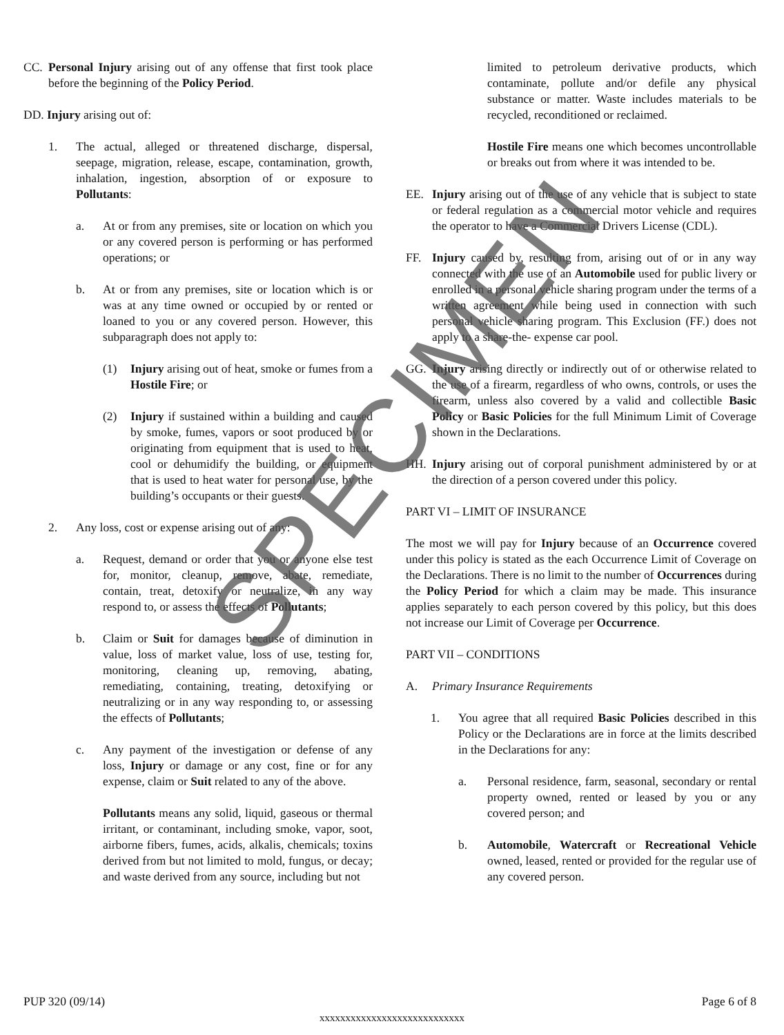CC. Personal Injury arising out of any offense that first took place before the beginning of the Policy Period.
DD. Injury arising out of:
1. The actual, alleged or threatened discharge, dispersal, seepage, migration, release, escape, contamination, growth, inhalation, ingestion, absorption of or exposure to Pollutants:
a. At or from any premises, site or location on which you or any covered person is performing or has performed operations; or
b. At or from any premises, site or location which is or was at any time owned or occupied by or rented or loaned to you or any covered person. However, this subparagraph does not apply to:
(1) Injury arising out of heat, smoke or fumes from a Hostile Fire; or
(2) Injury if sustained within a building and caused by smoke, fumes, vapors or soot produced by or originating from equipment that is used to heat, cool or dehumidify the building, or equipment that is used to heat water for personal use, by the building’s occupants or their guests.
2. Any loss, cost or expense arising out of any:
a. Request, demand or order that you or anyone else test for, monitor, cleanup, remove, abate, remediate, contain, treat, detoxify or neutralize, in any way respond to, or assess the effects of Pollutants;
b. Claim or Suit for damages because of diminution in value, loss of market value, loss of use, testing for, monitoring, cleaning up, removing, abating, remediating, containing, treating, detoxifying or neutralizing or in any way responding to, or assessing the effects of Pollutants;
c. Any payment of the investigation or defense of any loss, Injury or damage or any cost, fine or for any expense, claim or Suit related to any of the above.
Pollutants means any solid, liquid, gaseous or thermal irritant, or contaminant, including smoke, vapor, soot, airborne fibers, fumes, acids, alkalis, chemicals; toxins derived from but not limited to mold, fungus, or decay; and waste derived from any source, including but not
limited to petroleum derivative products, which contaminate, pollute and/or defile any physical substance or matter. Waste includes materials to be recycled, reconditioned or reclaimed.
Hostile Fire means one which becomes uncontrollable or breaks out from where it was intended to be.
EE. Injury arising out of the use of any vehicle that is subject to state or federal regulation as a commercial motor vehicle and requires the operator to have a Commercial Drivers License (CDL).
FF. Injury caused by, resulting from, arising out of or in any way connected with the use of an Automobile used for public livery or enrolled in a personal vehicle sharing program under the terms of a written agreement while being used in connection with such personal vehicle sharing program. This Exclusion (FF.) does not apply to a share-the- expense car pool.
GG. Injury arising directly or indirectly out of or otherwise related to the use of a firearm, regardless of who owns, controls, or uses the firearm, unless also covered by a valid and collectible Basic Policy or Basic Policies for the full Minimum Limit of Coverage shown in the Declarations.
HH. Injury arising out of corporal punishment administered by or at the direction of a person covered under this policy.
PART VI – LIMIT OF INSURANCE
The most we will pay for Injury because of an Occurrence covered under this policy is stated as the each Occurrence Limit of Coverage on the Declarations. There is no limit to the number of Occurrences during the Policy Period for which a claim may be made. This insurance applies separately to each person covered by this policy, but this does not increase our Limit of Coverage per Occurrence.
PART VII – CONDITIONS
A. Primary Insurance Requirements
1. You agree that all required Basic Policies described in this Policy or the Declarations are in force at the limits described in the Declarations for any:
a. Personal residence, farm, seasonal, secondary or rental property owned, rented or leased by you or any covered person; and
b. Automobile, Watercraft or Recreational Vehicle owned, leased, rented or provided for the regular use of any covered person.
PUP 320 (09/14) Page 6 of 8
xxxxxxxxxxxxxxxxxxxxxxxxxxxx
SPECIMEN